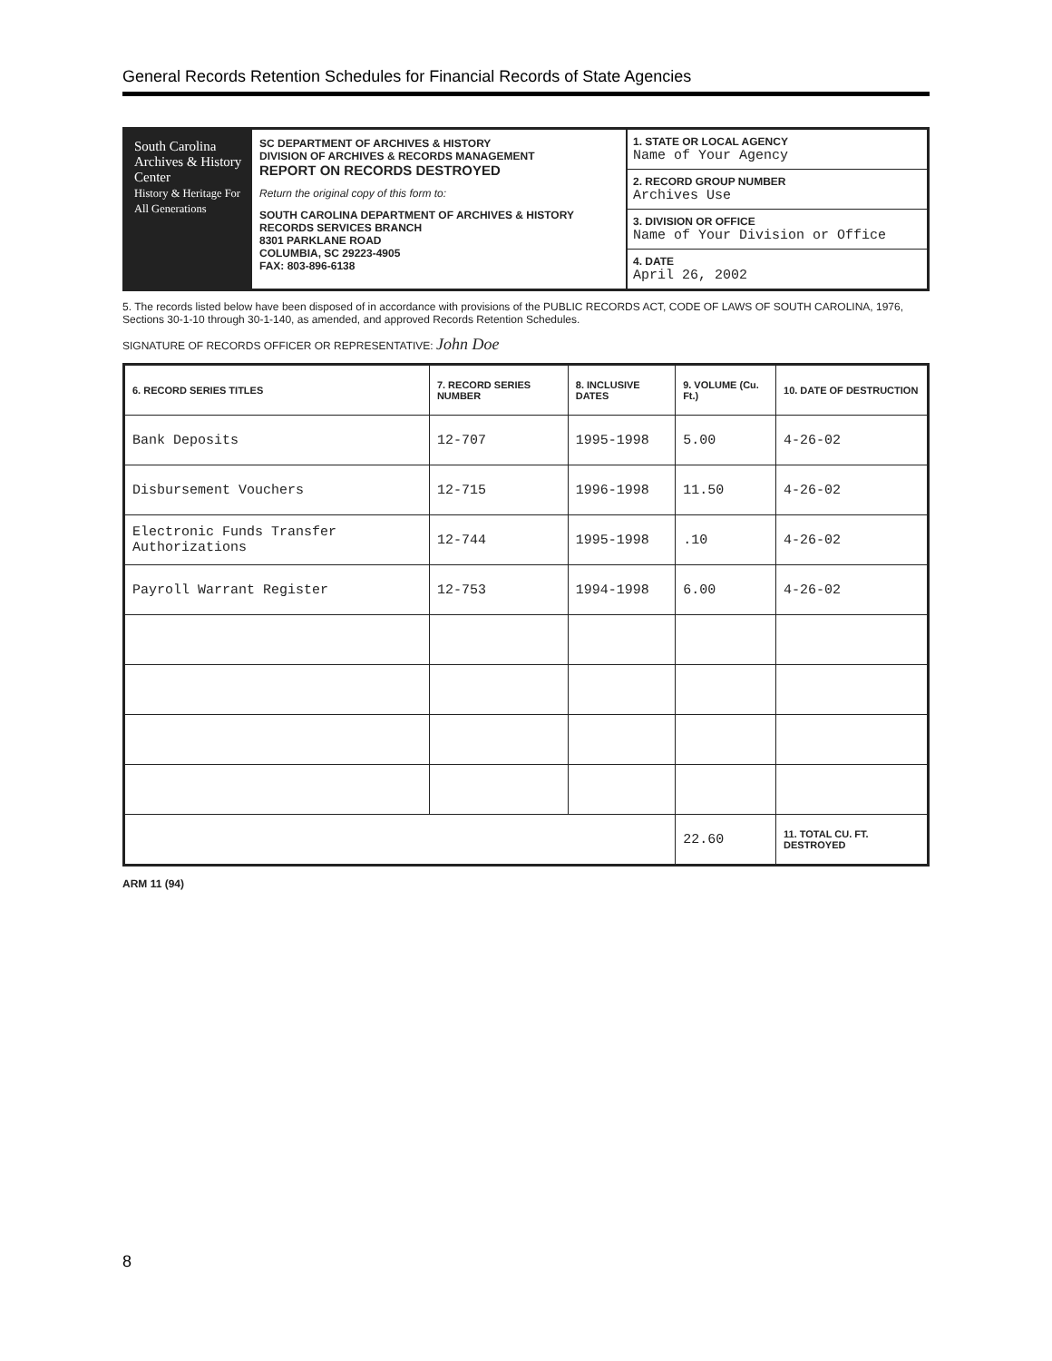General Records Retention Schedules for Financial Records of State Agencies
South Carolina Archives & History Center
History & Heritage For All Generations
SC DEPARTMENT OF ARCHIVES & HISTORY
DIVISION OF ARCHIVES & RECORDS MANAGEMENT
REPORT ON RECORDS DESTROYED
Return the original copy of this form to:
SOUTH CAROLINA DEPARTMENT OF ARCHIVES & HISTORY
RECORDS SERVICES BRANCH
8301 PARKLANE ROAD
COLUMBIA, SC 29223-4905
FAX: 803-896-6138
1. STATE OR LOCAL AGENCY
Name of Your Agency
2. RECORD GROUP NUMBER
Archives Use
3. DIVISION OR OFFICE
Name of Your Division or Office
4. DATE
April 26, 2002
5. The records listed below have been disposed of in accordance with provisions of the PUBLIC RECORDS ACT, CODE OF LAWS OF SOUTH CAROLINA, 1976, Sections 30-1-10 through 30-1-140, as amended, and approved Records Retention Schedules.
SIGNATURE OF RECORDS OFFICER OR REPRESENTATIVE: John Doe
| 6. RECORD SERIES TITLES | 7. RECORD SERIES NUMBER | 8. INCLUSIVE DATES | 9. VOLUME (Cu. Ft.) | 10. DATE OF DESTRUCTION |
| --- | --- | --- | --- | --- |
| Bank Deposits | 12-707 | 1995-1998 | 5.00 | 4-26-02 |
| Disbursement Vouchers | 12-715 | 1996-1998 | 11.50 | 4-26-02 |
| Electronic Funds Transfer Authorizations | 12-744 | 1995-1998 | .10 | 4-26-02 |
| Payroll Warrant Register | 12-753 | 1994-1998 | 6.00 | 4-26-02 |
| | | | 22.60 | 11. TOTAL CU. FT. DESTROYED |
ARM 11 (94)
8